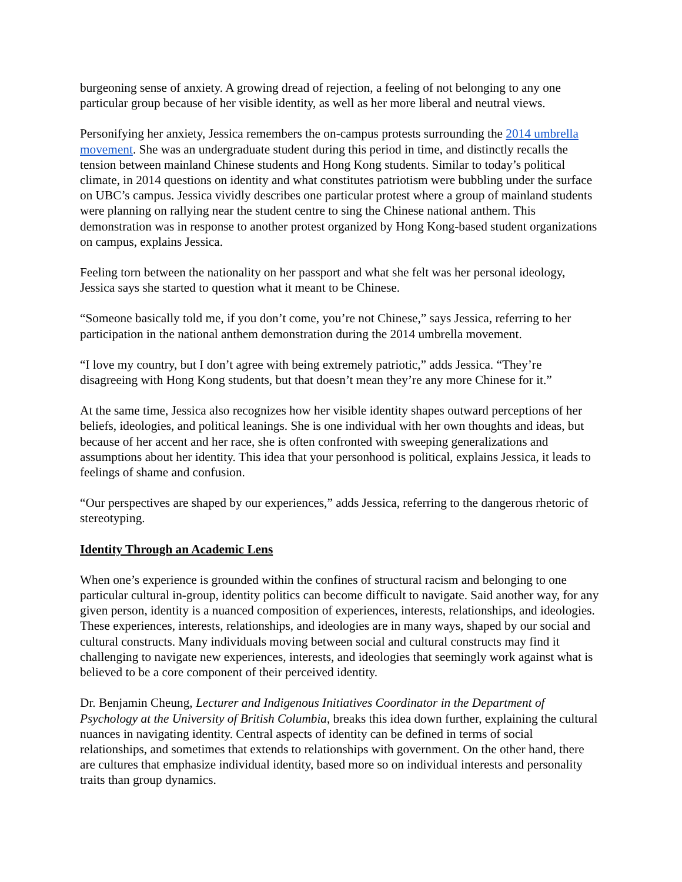burgeoning sense of anxiety. A growing dread of rejection, a feeling of not belonging to any one particular group because of her visible identity, as well as her more liberal and neutral views.
Personifying her anxiety, Jessica remembers the on-campus protests surrounding the 2014 umbrella movement. She was an undergraduate student during this period in time, and distinctly recalls the tension between mainland Chinese students and Hong Kong students. Similar to today’s political climate, in 2014 questions on identity and what constitutes patriotism were bubbling under the surface on UBC’s campus. Jessica vividly describes one particular protest where a group of mainland students were planning on rallying near the student centre to sing the Chinese national anthem. This demonstration was in response to another protest organized by Hong Kong-based student organizations on campus, explains Jessica.
Feeling torn between the nationality on her passport and what she felt was her personal ideology, Jessica says she started to question what it meant to be Chinese.
“Someone basically told me, if you don’t come, you’re not Chinese,” says Jessica, referring to her participation in the national anthem demonstration during the 2014 umbrella movement.
“I love my country, but I don’t agree with being extremely patriotic,” adds Jessica. “They’re disagreeing with Hong Kong students, but that doesn’t mean they’re any more Chinese for it.”
At the same time, Jessica also recognizes how her visible identity shapes outward perceptions of her beliefs, ideologies, and political leanings. She is one individual with her own thoughts and ideas, but because of her accent and her race, she is often confronted with sweeping generalizations and assumptions about her identity. This idea that your personhood is political, explains Jessica, it leads to feelings of shame and confusion.
“Our perspectives are shaped by our experiences,” adds Jessica, referring to the dangerous rhetoric of stereotyping.
Identity Through an Academic Lens
When one’s experience is grounded within the confines of structural racism and belonging to one particular cultural in-group, identity politics can become difficult to navigate. Said another way, for any given person, identity is a nuanced composition of experiences, interests, relationships, and ideologies. These experiences, interests, relationships, and ideologies are in many ways, shaped by our social and cultural constructs. Many individuals moving between social and cultural constructs may find it challenging to navigate new experiences, interests, and ideologies that seemingly work against what is believed to be a core component of their perceived identity.
Dr. Benjamin Cheung, Lecturer and Indigenous Initiatives Coordinator in the Department of Psychology at the University of British Columbia, breaks this idea down further, explaining the cultural nuances in navigating identity. Central aspects of identity can be defined in terms of social relationships, and sometimes that extends to relationships with government. On the other hand, there are cultures that emphasize individual identity, based more so on individual interests and personality traits than group dynamics.